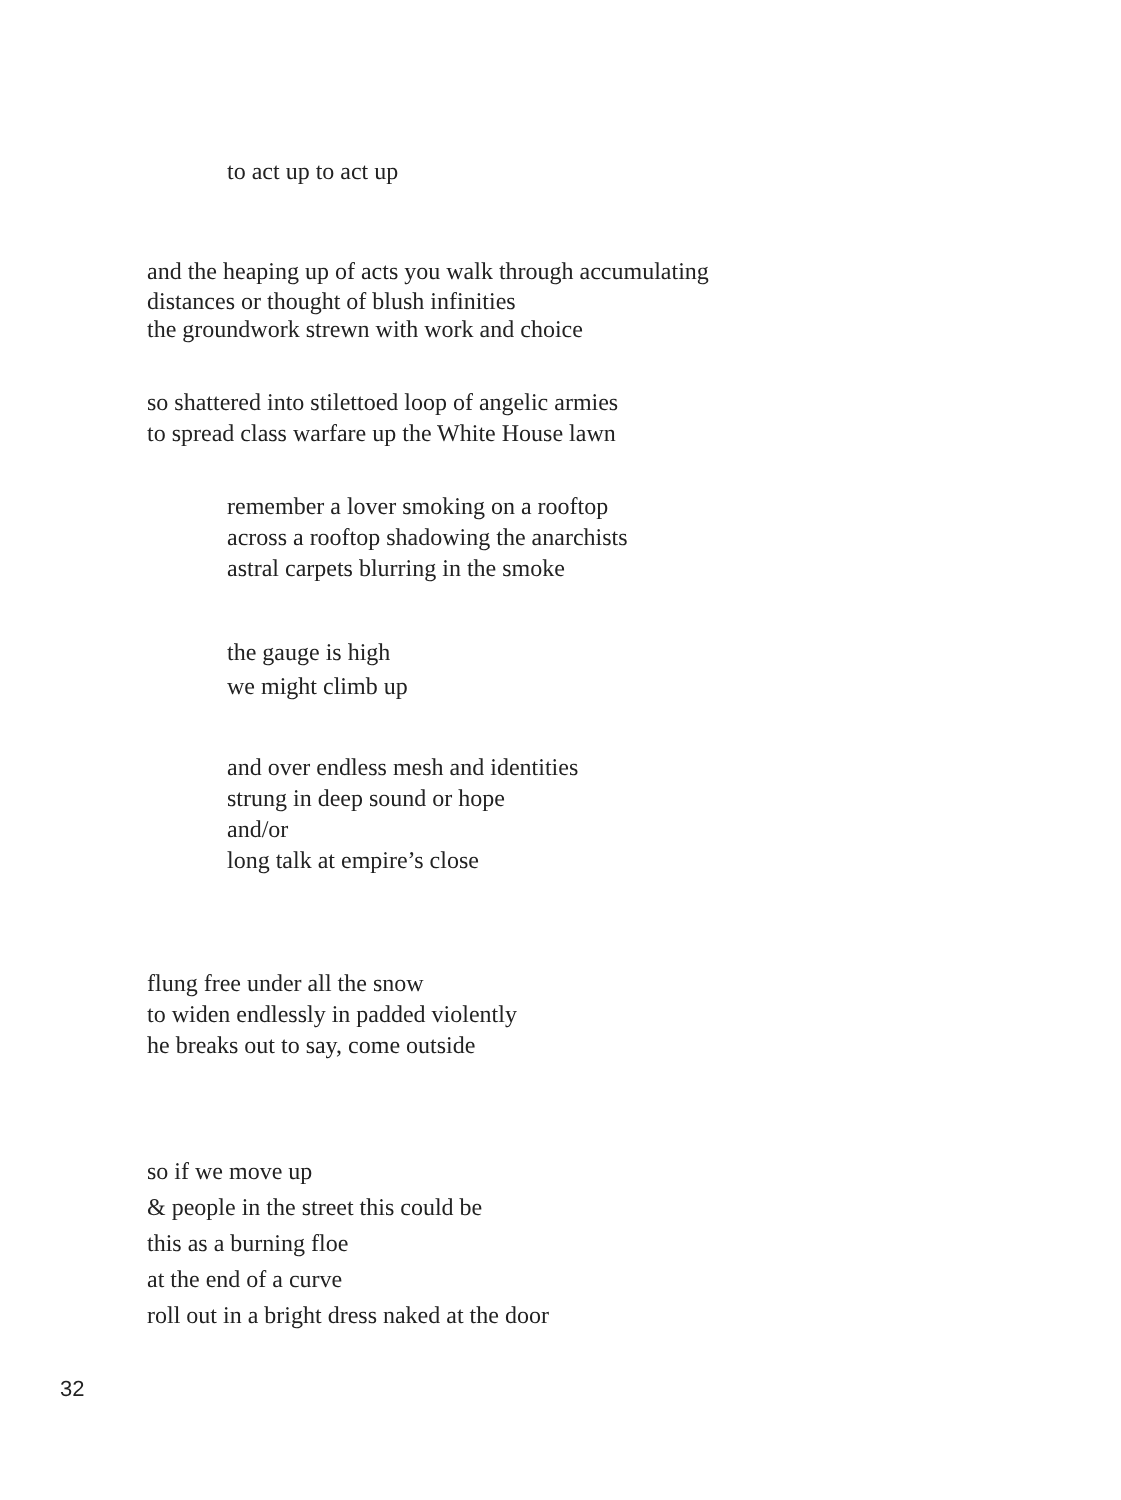to act up to act up
and the heaping up of acts you walk through accumulating
distances or thought of blush infinities
the groundwork strewn with work and choice
so shattered into stilettoed loop of angelic armies
to spread class warfare up the White House lawn
remember a lover smoking on a rooftop
across a rooftop shadowing the anarchists
astral carpets blurring in the smoke
the gauge is high
we might climb up
and over endless mesh and identities
strung in deep sound or hope
and/or
long talk at empire’s close
flung free under all the snow
to widen endlessly in padded violently
he breaks out to say, come outside
so if we move up
& people in the street this could be
this as a burning floe
at the end of a curve
roll out in a bright dress naked at the door
32